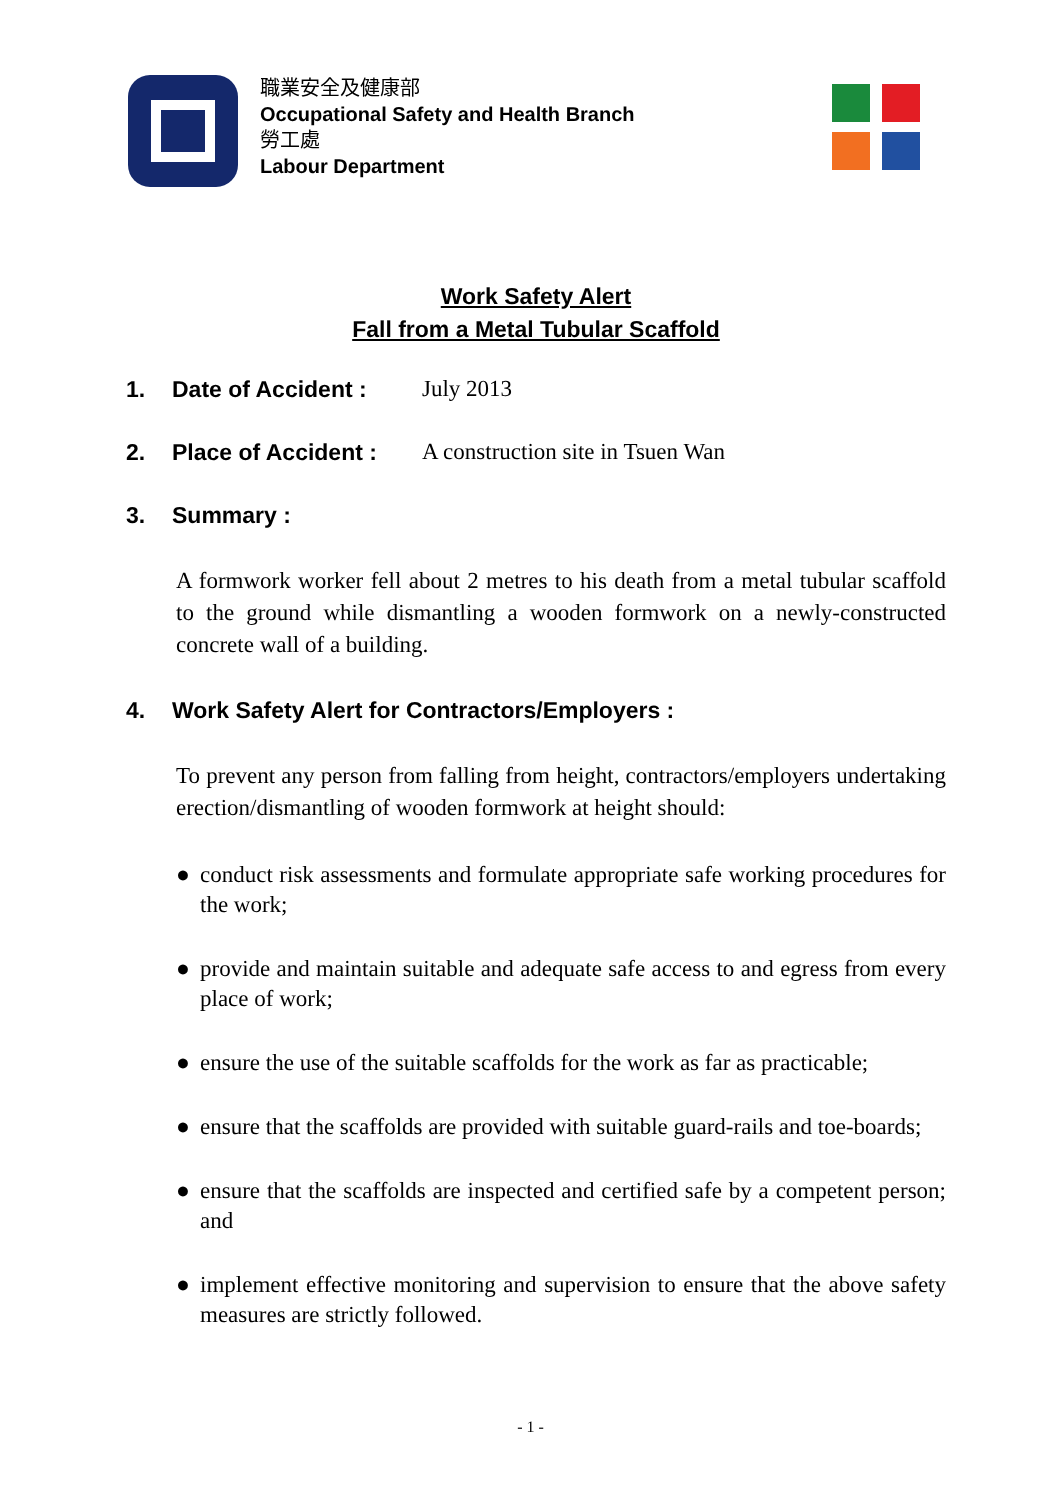職業安全及健康部
Occupational Safety and Health Branch
勞工處
Labour Department
Work Safety Alert
Fall from a Metal Tubular Scaffold
1. Date of Accident : July 2013
2. Place of Accident : A construction site in Tsuen Wan
3. Summary :
A formwork worker fell about 2 metres to his death from a metal tubular scaffold to the ground while dismantling a wooden formwork on a newly-constructed concrete wall of a building.
4. Work Safety Alert for Contractors/Employers :
To prevent any person from falling from height, contractors/employers undertaking erection/dismantling of wooden formwork at height should:
● conduct risk assessments and formulate appropriate safe working procedures for the work;
● provide and maintain suitable and adequate safe access to and egress from every place of work;
● ensure the use of the suitable scaffolds for the work as far as practicable;
● ensure that the scaffolds are provided with suitable guard-rails and toe-boards;
● ensure that the scaffolds are inspected and certified safe by a competent person; and
● implement effective monitoring and supervision to ensure that the above safety measures are strictly followed.
- 1 -